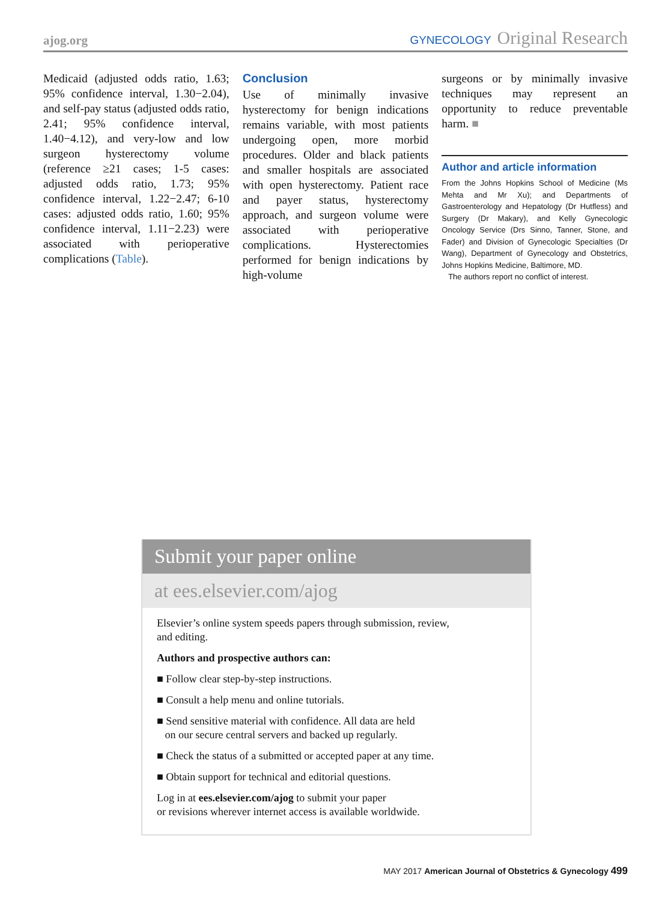ajog.org GYNECOLOGY Original Research
Medicaid (adjusted odds ratio, 1.63; 95% confidence interval, 1.30−2.04), and self-pay status (adjusted odds ratio, 2.41; 95% confidence interval, 1.40−4.12), and very-low and low surgeon hysterectomy volume (reference ≥21 cases; 1-5 cases: adjusted odds ratio, 1.73; 95% confidence interval, 1.22−2.47; 6-10 cases: adjusted odds ratio, 1.60; 95% confidence interval, 1.11−2.23) were associated with perioperative complications (Table).
Conclusion
Use of minimally invasive hysterectomy for benign indications remains variable, with most patients undergoing open, more morbid procedures. Older and black patients and smaller hospitals are associated with open hysterectomy. Patient race and payer status, hysterectomy approach, and surgeon volume were associated with perioperative complications. Hysterectomies performed for benign indications by high-volume
surgeons or by minimally invasive techniques may represent an opportunity to reduce preventable harm. ■
Author and article information
From the Johns Hopkins School of Medicine (Ms Mehta and Mr Xu); and Departments of Gastroenterology and Hepatology (Dr Hutfless) and Surgery (Dr Makary), and Kelly Gynecologic Oncology Service (Drs Sinno, Tanner, Stone, and Fader) and Division of Gynecologic Specialties (Dr Wang), Department of Gynecology and Obstetrics, Johns Hopkins Medicine, Baltimore, MD.
The authors report no conflict of interest.
Submit your paper online
at ees.elsevier.com/ajog
Elsevier’s online system speeds papers through submission, review,
and editing.
Authors and prospective authors can:
■ Follow clear step-by-step instructions.
■ Consult a help menu and online tutorials.
■ Send sensitive material with confidence. All data are held
on our secure central servers and backed up regularly.
■ Check the status of a submitted or accepted paper at any time.
■ Obtain support for technical and editorial questions.
Log in at ees.elsevier.com/ajog to submit your paper
or revisions wherever internet access is available worldwide.
MAY 2017 American Journal of Obstetrics & Gynecology 499